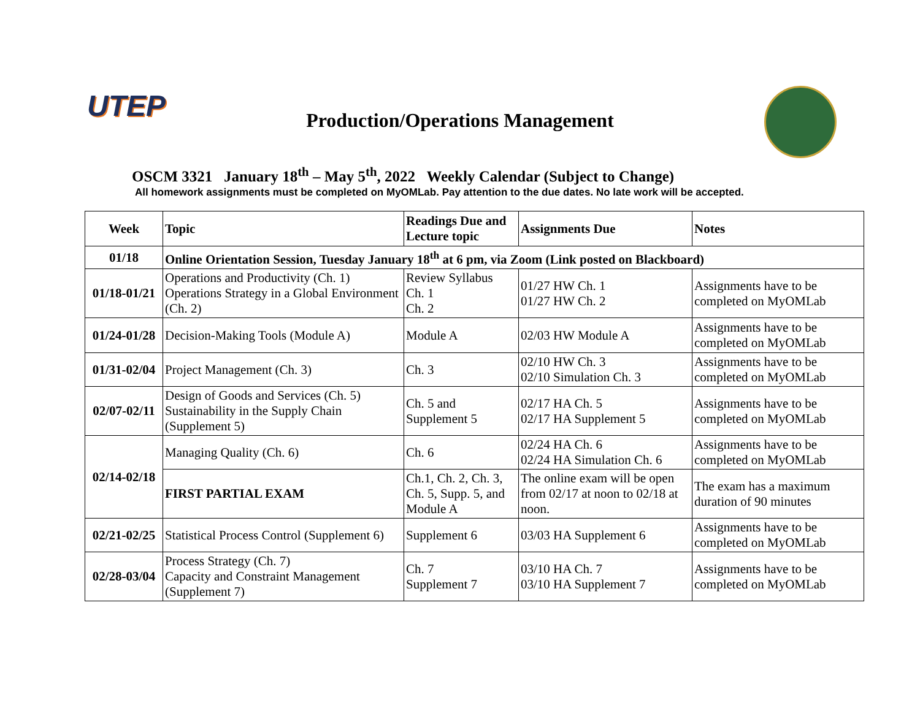UTEP
Production/Operations Management
OSCM 3321 January 18<sup>th</sup> – May 5<sup>th</sup>, 2022 Weekly Calendar (Subject to Change)
All homework assignments must be completed on MyOMLab. Pay attention to the due dates. No late work will be accepted.
| Week | Topic | Readings Due and Lecture topic | Assignments Due | Notes |
| --- | --- | --- | --- | --- |
| 01/18 | Online Orientation Session, Tuesday January 18<sup>th</sup> at 6 pm, via Zoom (Link posted on Blackboard) | | | |
| 01/18-01/21 | Operations and Productivity (Ch. 1) Operations Strategy in a Global Environment (Ch. 2) | Review Syllabus Ch. 1 Ch. 2 | 01/27 HW Ch. 1 01/27 HW Ch. 2 | Assignments have to be completed on MyOMLab |
| 01/24-01/28 | Decision-Making Tools (Module A) | Module A | 02/03 HW Module A | Assignments have to be completed on MyOMLab |
| 01/31-02/04 | Project Management (Ch. 3) | Ch. 3 | 02/10 HW Ch. 3 02/10 Simulation Ch. 3 | Assignments have to be completed on MyOMLab |
| 02/07-02/11 | Design of Goods and Services (Ch. 5) Sustainability in the Supply Chain (Supplement 5) | Ch. 5 and Supplement 5 | 02/17 HA Ch. 5 02/17 HA Supplement 5 | Assignments have to be completed on MyOMLab |
| 02/14-02/18 | Managing Quality (Ch. 6) | Ch. 6 | 02/24 HA Ch. 6 02/24 HA Simulation Ch. 6 | Assignments have to be completed on MyOMLab |
| | FIRST PARTIAL EXAM | Ch.1, Ch. 2, Ch. 3, Ch. 5, Supp. 5, and Module A | The online exam will be open from 02/17 at noon to 02/18 at noon. | The exam has a maximum duration of 90 minutes |
| 02/21-02/25 | Statistical Process Control (Supplement 6) | Supplement 6 | 03/03 HA Supplement 6 | Assignments have to be completed on MyOMLab |
| 02/28-03/04 | Process Strategy (Ch. 7) Capacity and Constraint Management (Supplement 7) | Ch. 7 Supplement 7 | 03/10 HA Ch. 7 03/10 HA Supplement 7 | Assignments have to be completed on MyOMLab |